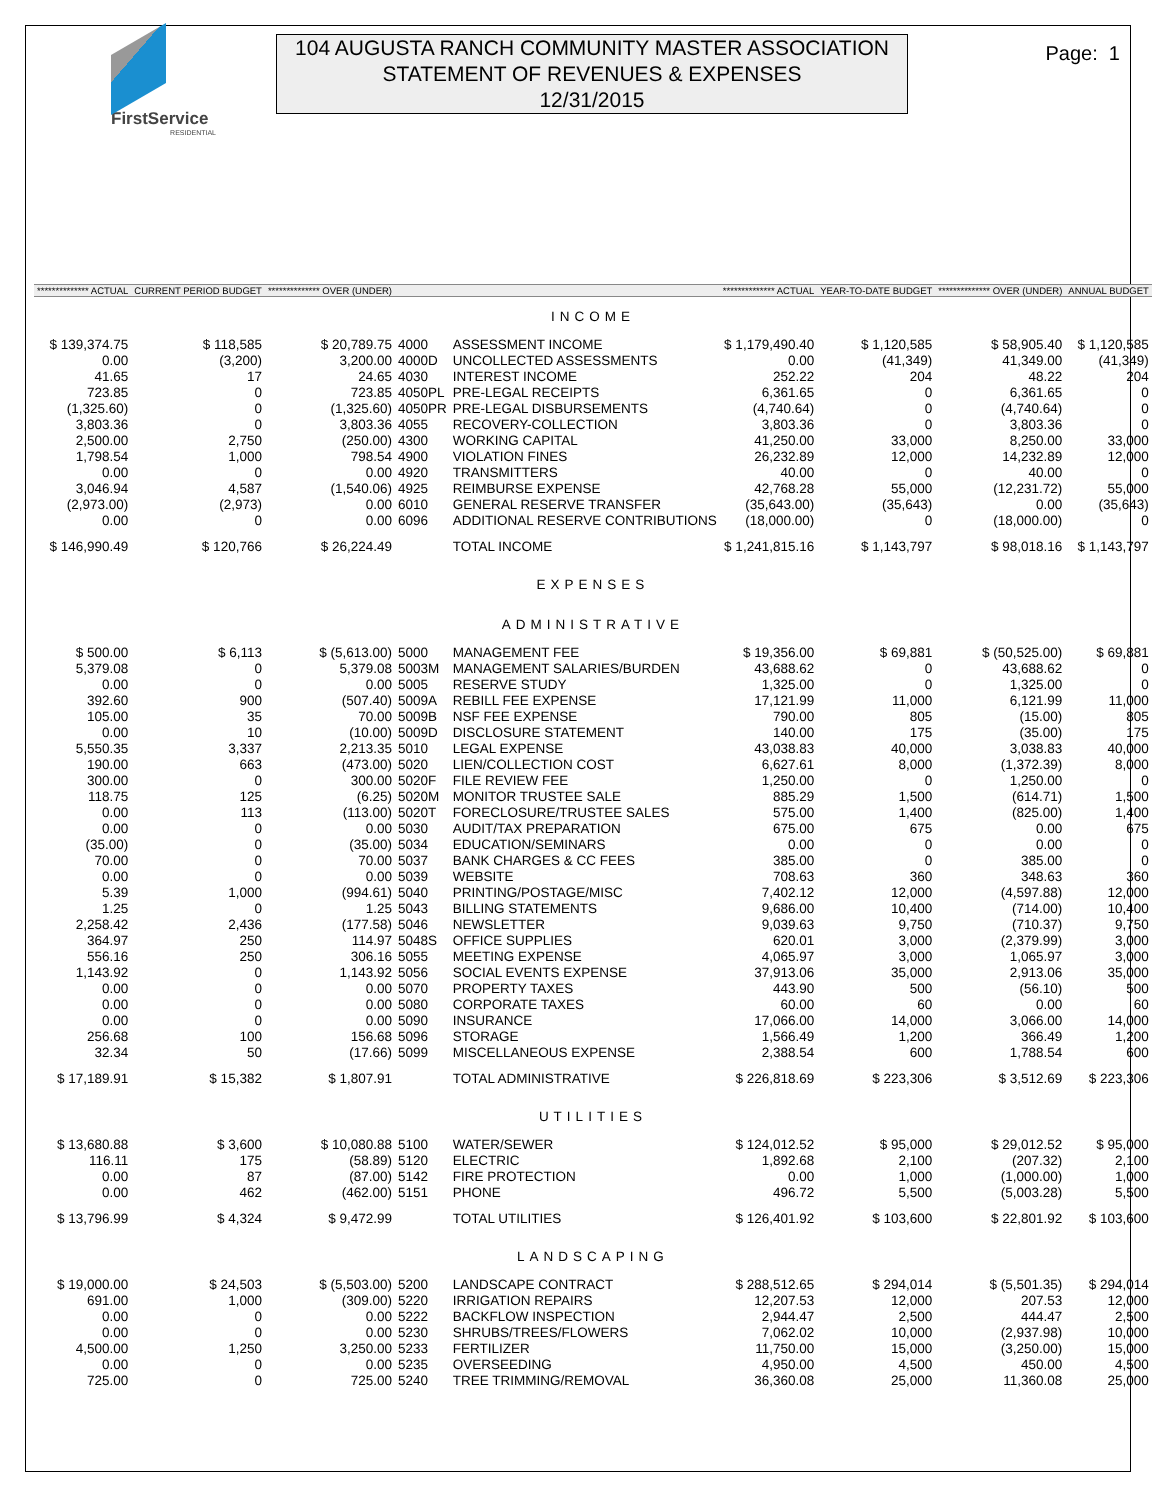FirstService
RESIDENTIAL
104 AUGUSTA RANCH COMMUNITY MASTER ASSOCIATION
STATEMENT OF REVENUES & EXPENSES
12/31/2015
Page: 1
| ************** ACTUAL | CURRENT PERIOD BUDGET | ************** OVER (UNDER) | | | ************** ACTUAL | YEAR-TO-DATE BUDGET | ************** OVER (UNDER) | ANNUAL BUDGET |
| --- | --- | --- | --- | --- | --- | --- | --- | --- |
| INCOME | | | | | | | | |
| $ 139,374.75 | $ 118,585 | $ 20,789.75 | 4000 | ASSESSMENT INCOME | $ 1,179,490.40 | $ 1,120,585 | $ 58,905.40 | $ 1,120,585 |
| 0.00 | (3,200) | 3,200.00 | 4000D | UNCOLLECTED ASSESSMENTS | 0.00 | (41,349) | 41,349.00 | (41,349) |
| 41.65 | 17 | 24.65 | 4030 | INTEREST INCOME | 252.22 | 204 | 48.22 | 204 |
| 723.85 | 0 | 723.85 | 4050PL | PRE-LEGAL RECEIPTS | 6,361.65 | 0 | 6,361.65 | 0 |
| (1,325.60) | 0 | (1,325.60) | 4050PR | PRE-LEGAL DISBURSEMENTS | (4,740.64) | 0 | (4,740.64) | 0 |
| 3,803.36 | 0 | 3,803.36 | 4055 | RECOVERY-COLLECTION | 3,803.36 | 0 | 3,803.36 | 0 |
| 2,500.00 | 2,750 | (250.00) | 4300 | WORKING CAPITAL | 41,250.00 | 33,000 | 8,250.00 | 33,000 |
| 1,798.54 | 1,000 | 798.54 | 4900 | VIOLATION FINES | 26,232.89 | 12,000 | 14,232.89 | 12,000 |
| 0.00 | 0 | 0.00 | 4920 | TRANSMITTERS | 40.00 | 0 | 40.00 | 0 |
| 3,046.94 | 4,587 | (1,540.06) | 4925 | REIMBURSE EXPENSE | 42,768.28 | 55,000 | (12,231.72) | 55,000 |
| (2,973.00) | (2,973) | 0.00 | 6010 | GENERAL RESERVE TRANSFER | (35,643.00) | (35,643) | 0.00 | (35,643) |
| 0.00 | 0 | 0.00 | 6096 | ADDITIONAL RESERVE CONTRIBUTIONS | (18,000.00) | 0 | (18,000.00) | 0 |
| $ 146,990.49 | $ 120,766 | $ 26,224.49 | | TOTAL INCOME | $ 1,241,815.16 | $ 1,143,797 | $ 98,018.16 | $ 1,143,797 |
| EXPENSES | | | | | | | | |
| ADMINISTRATIVE | | | | | | | | |
| $ 500.00 | $ 6,113 | $ (5,613.00) | 5000 | MANAGEMENT FEE | $ 19,356.00 | $ 69,881 | $ (50,525.00) | $ 69,881 |
| 5,379.08 | 0 | 5,379.08 | 5003M | MANAGEMENT SALARIES/BURDEN | 43,688.62 | 0 | 43,688.62 | 0 |
| 0.00 | 0 | 0.00 | 5005 | RESERVE STUDY | 1,325.00 | 0 | 1,325.00 | 0 |
| 392.60 | 900 | (507.40) | 5009A | REBILL FEE EXPENSE | 17,121.99 | 11,000 | 6,121.99 | 11,000 |
| 105.00 | 35 | 70.00 | 5009B | NSF FEE EXPENSE | 790.00 | 805 | (15.00) | 805 |
| 0.00 | 10 | (10.00) | 5009D | DISCLOSURE STATEMENT | 140.00 | 175 | (35.00) | 175 |
| 5,550.35 | 3,337 | 2,213.35 | 5010 | LEGAL EXPENSE | 43,038.83 | 40,000 | 3,038.83 | 40,000 |
| 190.00 | 663 | (473.00) | 5020 | LIEN/COLLECTION COST | 6,627.61 | 8,000 | (1,372.39) | 8,000 |
| 300.00 | 0 | 300.00 | 5020F | FILE REVIEW FEE | 1,250.00 | 0 | 1,250.00 | 0 |
| 118.75 | 125 | (6.25) | 5020M | MONITOR TRUSTEE SALE | 885.29 | 1,500 | (614.71) | 1,500 |
| 0.00 | 113 | (113.00) | 5020T | FORECLOSURE/TRUSTEE SALES | 575.00 | 1,400 | (825.00) | 1,400 |
| 0.00 | 0 | 0.00 | 5030 | AUDIT/TAX PREPARATION | 675.00 | 675 | 0.00 | 675 |
| (35.00) | 0 | (35.00) | 5034 | EDUCATION/SEMINARS | 0.00 | 0 | 0.00 | 0 |
| 70.00 | 0 | 70.00 | 5037 | BANK CHARGES & CC FEES | 385.00 | 0 | 385.00 | 0 |
| 0.00 | 0 | 0.00 | 5039 | WEBSITE | 708.63 | 360 | 348.63 | 360 |
| 5.39 | 1,000 | (994.61) | 5040 | PRINTING/POSTAGE/MISC | 7,402.12 | 12,000 | (4,597.88) | 12,000 |
| 1.25 | 0 | 1.25 | 5043 | BILLING STATEMENTS | 9,686.00 | 10,400 | (714.00) | 10,400 |
| 2,258.42 | 2,436 | (177.58) | 5046 | NEWSLETTER | 9,039.63 | 9,750 | (710.37) | 9,750 |
| 364.97 | 250 | 114.97 | 5048S | OFFICE SUPPLIES | 620.01 | 3,000 | (2,379.99) | 3,000 |
| 556.16 | 250 | 306.16 | 5055 | MEETING EXPENSE | 4,065.97 | 3,000 | 1,065.97 | 3,000 |
| 1,143.92 | 0 | 1,143.92 | 5056 | SOCIAL EVENTS EXPENSE | 37,913.06 | 35,000 | 2,913.06 | 35,000 |
| 0.00 | 0 | 0.00 | 5070 | PROPERTY TAXES | 443.90 | 500 | (56.10) | 500 |
| 0.00 | 0 | 0.00 | 5080 | CORPORATE TAXES | 60.00 | 60 | 0.00 | 60 |
| 0.00 | 0 | 0.00 | 5090 | INSURANCE | 17,066.00 | 14,000 | 3,066.00 | 14,000 |
| 256.68 | 100 | 156.68 | 5096 | STORAGE | 1,566.49 | 1,200 | 366.49 | 1,200 |
| 32.34 | 50 | (17.66) | 5099 | MISCELLANEOUS EXPENSE | 2,388.54 | 600 | 1,788.54 | 600 |
| $ 17,189.91 | $ 15,382 | $ 1,807.91 | | TOTAL ADMINISTRATIVE | $ 226,818.69 | $ 223,306 | $ 3,512.69 | $ 223,306 |
| UTILITIES | | | | | | | | |
| $ 13,680.88 | $ 3,600 | $ 10,080.88 | 5100 | WATER/SEWER | $ 124,012.52 | $ 95,000 | $ 29,012.52 | $ 95,000 |
| 116.11 | 175 | (58.89) | 5120 | ELECTRIC | 1,892.68 | 2,100 | (207.32) | 2,100 |
| 0.00 | 87 | (87.00) | 5142 | FIRE PROTECTION | 0.00 | 1,000 | (1,000.00) | 1,000 |
| 0.00 | 462 | (462.00) | 5151 | PHONE | 496.72 | 5,500 | (5,003.28) | 5,500 |
| $ 13,796.99 | $ 4,324 | $ 9,472.99 | | TOTAL UTILITIES | $ 126,401.92 | $ 103,600 | $ 22,801.92 | $ 103,600 |
| LANDSCAPING | | | | | | | | |
| $ 19,000.00 | $ 24,503 | $ (5,503.00) | 5200 | LANDSCAPE CONTRACT | $ 288,512.65 | $ 294,014 | $ (5,501.35) | $ 294,014 |
| 691.00 | 1,000 | (309.00) | 5220 | IRRIGATION REPAIRS | 12,207.53 | 12,000 | 207.53 | 12,000 |
| 0.00 | 0 | 0.00 | 5222 | BACKFLOW INSPECTION | 2,944.47 | 2,500 | 444.47 | 2,500 |
| 0.00 | 0 | 0.00 | 5230 | SHRUBS/TREES/FLOWERS | 7,062.02 | 10,000 | (2,937.98) | 10,000 |
| 4,500.00 | 1,250 | 3,250.00 | 5233 | FERTILIZER | 11,750.00 | 15,000 | (3,250.00) | 15,000 |
| 0.00 | 0 | 0.00 | 5235 | OVERSEEDING | 4,950.00 | 4,500 | 450.00 | 4,500 |
| 725.00 | 0 | 725.00 | 5240 | TREE TRIMMING/REMOVAL | 36,360.08 | 25,000 | 11,360.08 | 25,000 |